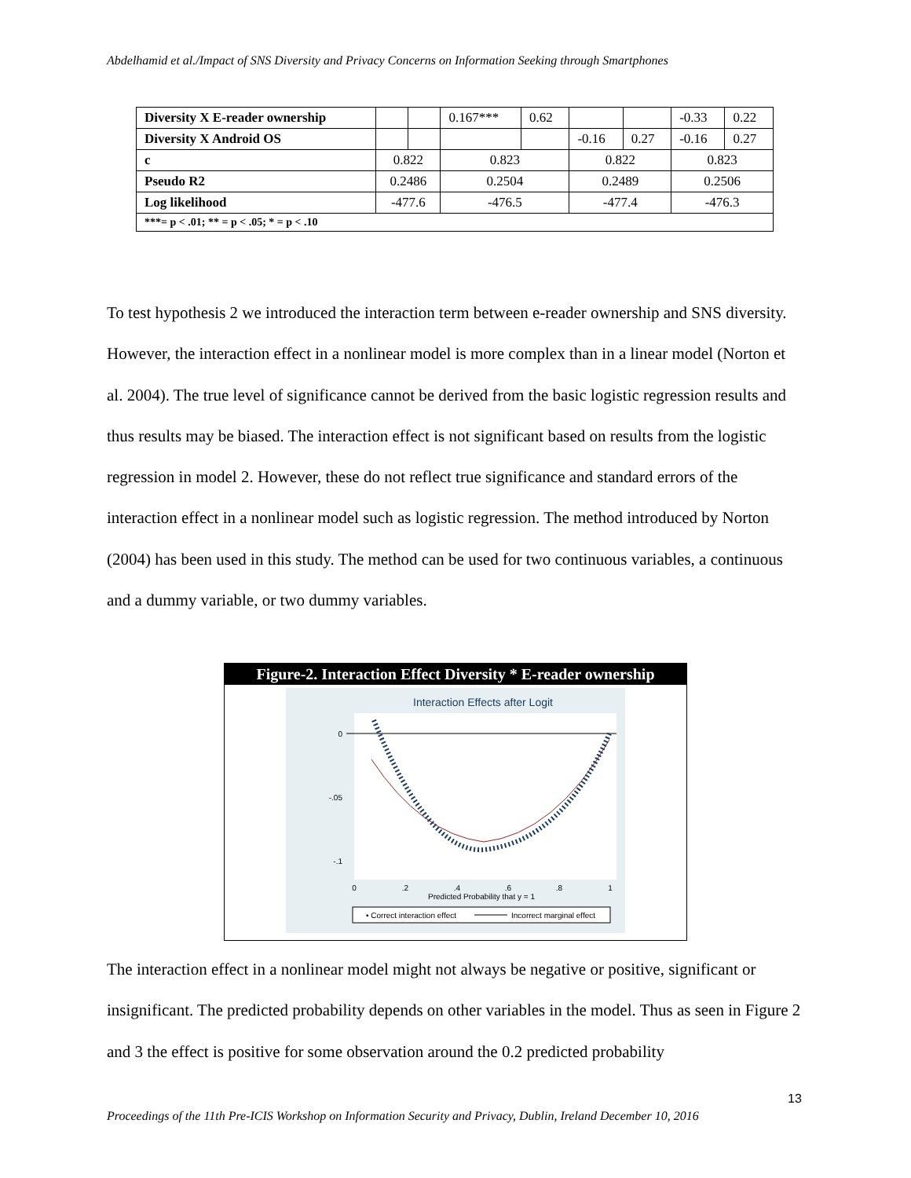Abdelhamid et al./Impact of SNS Diversity and Privacy Concerns on Information Seeking through Smartphones
| Diversity X E-reader ownership | | | 0.167*** | 0.62 | | | -0.33 | 0.22 |
| Diversity X Android OS | | | | | -0.16 | 0.27 | -0.16 | 0.27 |
| c | 0.822 | | 0.823 | | 0.822 | | 0.823 | |
| Pseudo R2 | 0.2486 | | 0.2504 | | 0.2489 | | 0.2506 | |
| Log likelihood | -477.6 | | -476.5 | | -477.4 | | -476.3 | |
| ***= p < .01; ** = p < .05; * = p < .10 | | | | | | | | |
To test hypothesis 2 we introduced the interaction term between e-reader ownership and SNS diversity. However, the interaction effect in a nonlinear model is more complex than in a linear model (Norton et al. 2004). The true level of significance cannot be derived from the basic logistic regression results and thus results may be biased. The interaction effect is not significant based on results from the logistic regression in model 2. However, these do not reflect true significance and standard errors of the interaction effect in a nonlinear model such as logistic regression. The method introduced by Norton (2004) has been used in this study. The method can be used for two continuous variables, a continuous and a dummy variable, or two dummy variables.
Figure-2. Interaction Effect Diversity * E-reader ownership
Interaction Effects after Logit
0
-.05
-.1
0
.2
.4
.6
.8
1
Predicted Probability that y = 1
• Correct interaction effect
Incorrect marginal effect
The interaction effect in a nonlinear model might not always be negative or positive, significant or insignificant. The predicted probability depends on other variables in the model. Thus as seen in Figure 2 and 3 the effect is positive for some observation around the 0.2 predicted probability
13
Proceedings of the 11th Pre-ICIS Workshop on Information Security and Privacy, Dublin, Ireland December 10, 2016